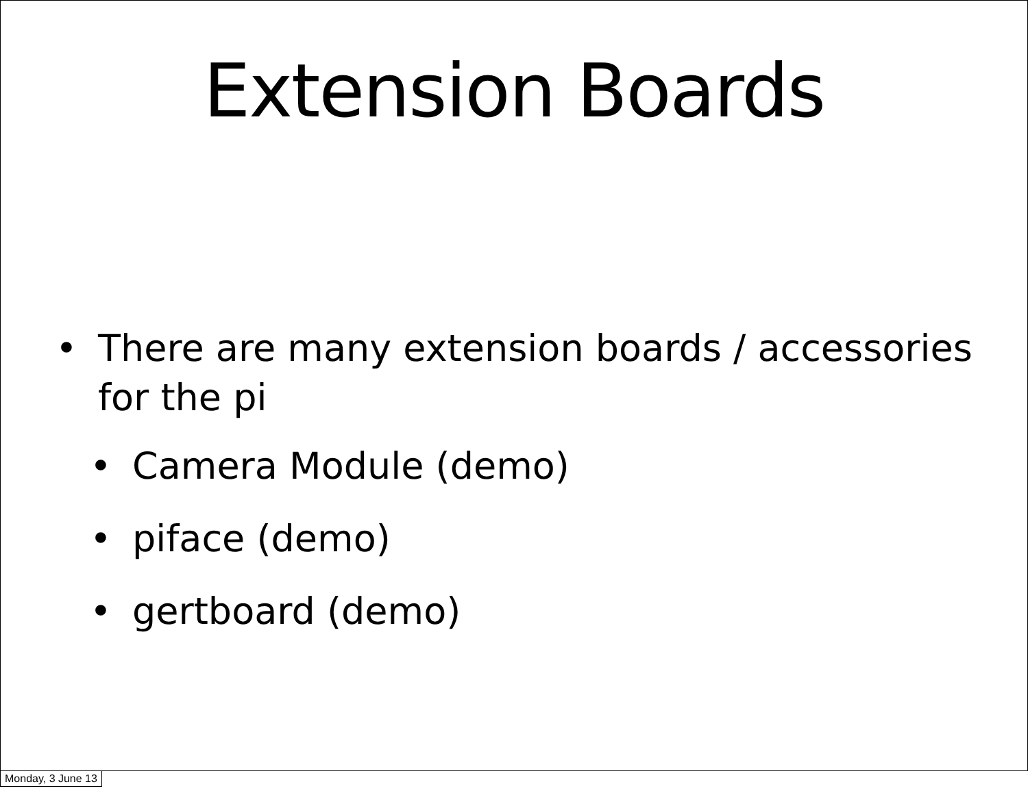Extension Boards
• There are many extension boards / accessories for the pi
• Camera Module (demo)
• piface (demo)
• gertboard (demo)
Monday, 3 June 13